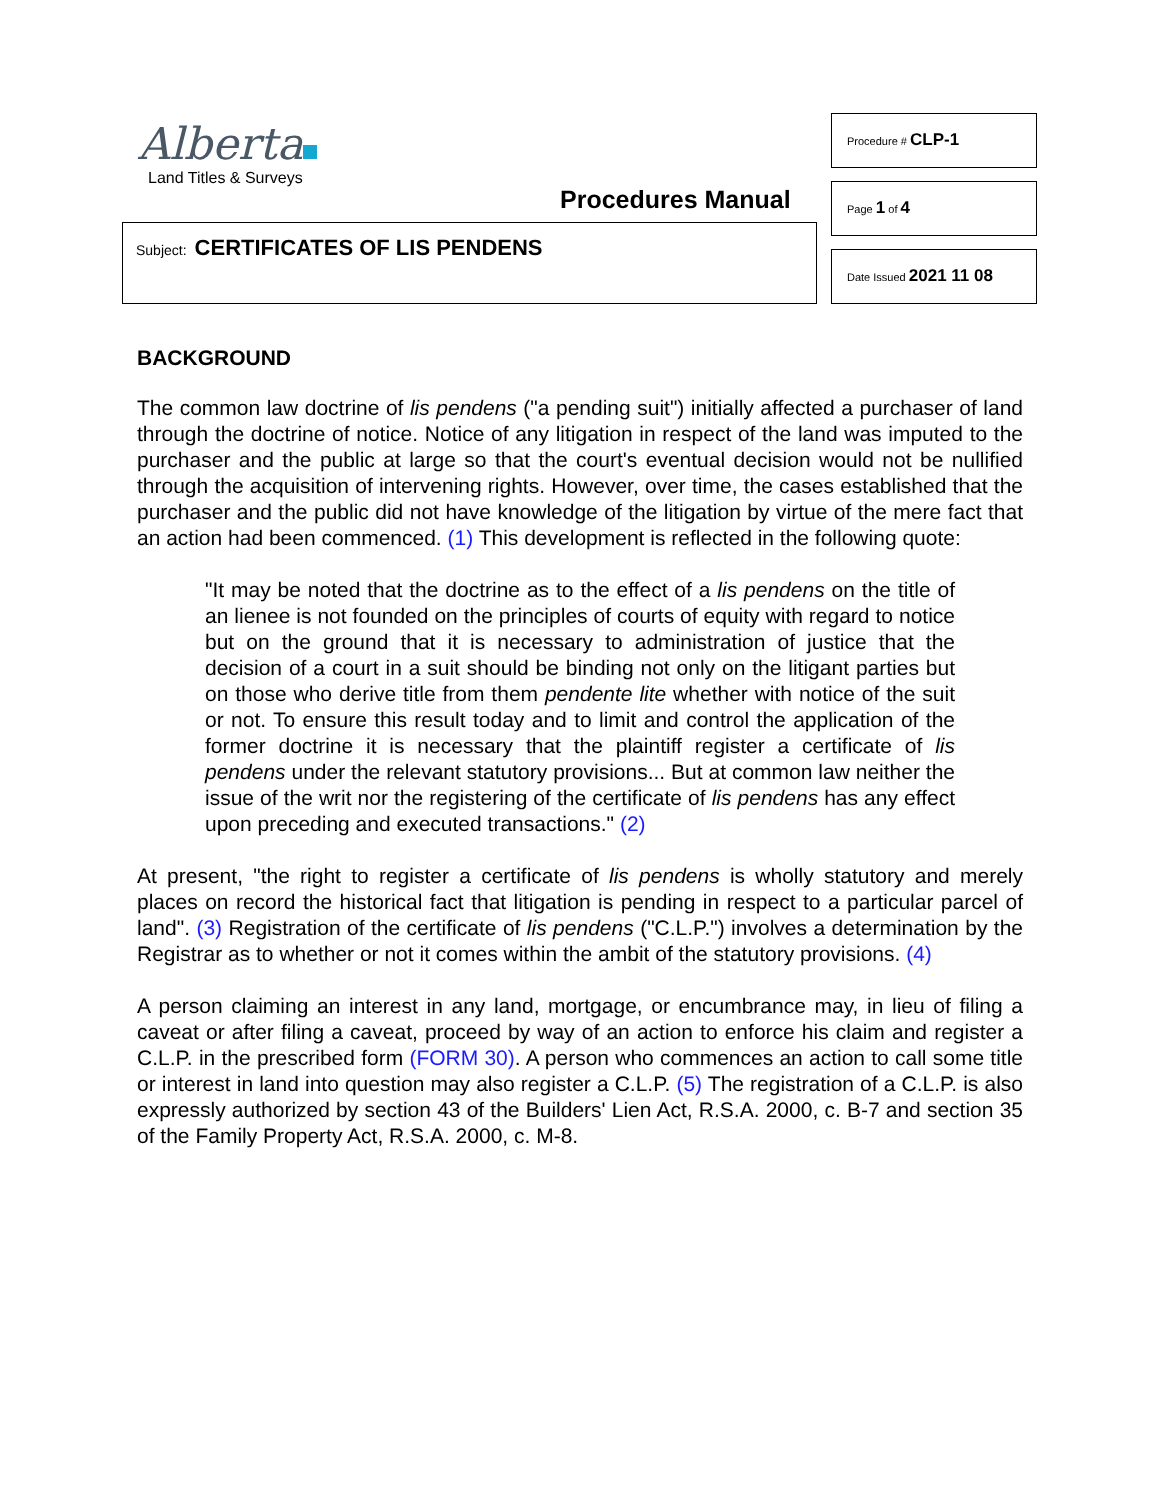Alberta
Land Titles & Surveys
Procedures Manual
Subject: CERTIFICATES OF LIS PENDENS
Procedure # CLP-1
Page 1 of 4
Date Issued 2021 11 08
BACKGROUND
The common law doctrine of lis pendens ("a pending suit") initially affected a purchaser of land through the doctrine of notice. Notice of any litigation in respect of the land was imputed to the purchaser and the public at large so that the court's eventual decision would not be nullified through the acquisition of intervening rights. However, over time, the cases established that the purchaser and the public did not have knowledge of the litigation by virtue of the mere fact that an action had been commenced. (1) This development is reflected in the following quote:
"It may be noted that the doctrine as to the effect of a lis pendens on the title of an lienee is not founded on the principles of courts of equity with regard to notice but on the ground that it is necessary to administration of justice that the decision of a court in a suit should be binding not only on the litigant parties but on those who derive title from them pendente lite whether with notice of the suit or not. To ensure this result today and to limit and control the application of the former doctrine it is necessary that the plaintiff register a certificate of lis pendens under the relevant statutory provisions... But at common law neither the issue of the writ nor the registering of the certificate of lis pendens has any effect upon preceding and executed transactions." (2)
At present, "the right to register a certificate of lis pendens is wholly statutory and merely places on record the historical fact that litigation is pending in respect to a particular parcel of land". (3) Registration of the certificate of lis pendens ("C.L.P.") involves a determination by the Registrar as to whether or not it comes within the ambit of the statutory provisions. (4)
A person claiming an interest in any land, mortgage, or encumbrance may, in lieu of filing a caveat or after filing a caveat, proceed by way of an action to enforce his claim and register a C.L.P. in the prescribed form (FORM 30). A person who commences an action to call some title or interest in land into question may also register a C.L.P. (5) The registration of a C.L.P. is also expressly authorized by section 43 of the Builders' Lien Act, R.S.A. 2000, c. B-7 and section 35 of the Family Property Act, R.S.A. 2000, c. M-8.